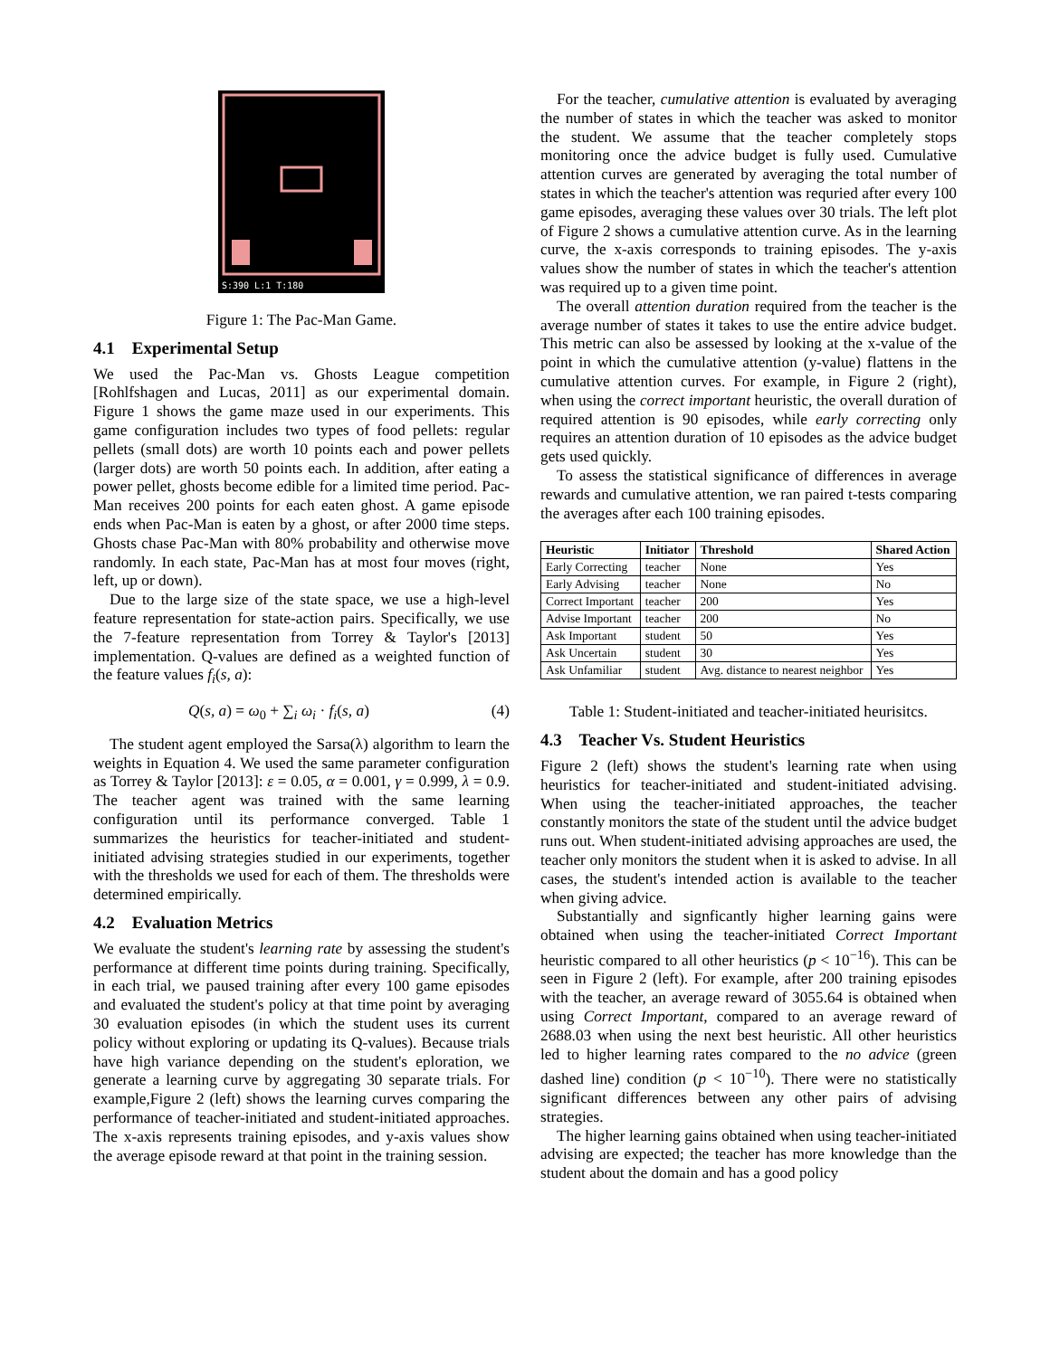S:390 L:1 T:180
Figure 1: The Pac-Man Game.
4.1 Experimental Setup
We used the Pac-Man vs. Ghosts League competition [Rohlfshagen and Lucas, 2011] as our experimental domain. Figure 1 shows the game maze used in our experiments. This game configuration includes two types of food pellets: regular pellets (small dots) are worth 10 points each and power pellets (larger dots) are worth 50 points each. In addition, after eating a power pellet, ghosts become edible for a limited time period. Pac-Man receives 200 points for each eaten ghost. A game episode ends when Pac-Man is eaten by a ghost, or after 2000 time steps. Ghosts chase Pac-Man with 80% probability and otherwise move randomly. In each state, Pac-Man has at most four moves (right, left, up or down).
Due to the large size of the state space, we use a high-level feature representation for state-action pairs. Specifically, we use the 7-feature representation from Torrey & Taylor's [2013] implementation. Q-values are defined as a weighted function of the feature values f<sub>i</sub>(s, a):
Q(s, a) = ω<sub>0</sub> + ∑<sub>i</sub> ω<sub>i</sub> · f<sub>i</sub>(s, a) (4)
The student agent employed the Sarsa(λ) algorithm to learn the weights in Equation 4. We used the same parameter configuration as Torrey & Taylor [2013]: ε = 0.05, α = 0.001, γ = 0.999, λ = 0.9. The teacher agent was trained with the same learning configuration until its performance converged. Table 1 summarizes the heuristics for teacher-initiated and student-initiated advising strategies studied in our experiments, together with the thresholds we used for each of them. The thresholds were determined empirically.
4.2 Evaluation Metrics
We evaluate the student's learning rate by assessing the student's performance at different time points during training. Specifically, in each trial, we paused training after every 100 game episodes and evaluated the student's policy at that time point by averaging 30 evaluation episodes (in which the student uses its current policy without exploring or updating its Q-values). Because trials have high variance depending on the student's eploration, we generate a learning curve by aggregating 30 separate trials. For example,Figure 2 (left) shows the learning curves comparing the performance of teacher-initiated and student-initiated approaches. The x-axis represents training episodes, and y-axis values show the average episode reward at that point in the training session.
For the teacher, cumulative attention is evaluated by averaging the number of states in which the teacher was asked to monitor the student. We assume that the teacher completely stops monitoring once the advice budget is fully used. Cumulative attention curves are generated by averaging the total number of states in which the teacher's attention was requried after every 100 game episodes, averaging these values over 30 trials. The left plot of Figure 2 shows a cumulative attention curve. As in the learning curve, the x-axis corresponds to training episodes. The y-axis values show the number of states in which the teacher's attention was required up to a given time point.
The overall attention duration required from the teacher is the average number of states it takes to use the entire advice budget. This metric can also be assessed by looking at the x-value of the point in which the cumulative attention (y-value) flattens in the cumulative attention curves. For example, in Figure 2 (right), when using the correct important heuristic, the overall duration of required attention is 90 episodes, while early correcting only requires an attention duration of 10 episodes as the advice budget gets used quickly.
To assess the statistical significance of differences in average rewards and cumulative attention, we ran paired t-tests comparing the averages after each 100 training episodes.
| Heuristic | Initiator | Threshold | Shared Action |
| --- | --- | --- | --- |
| Early Correcting | teacher | None | Yes |
| Early Advising | teacher | None | No |
| Correct Important | teacher | 200 | Yes |
| Advise Important | teacher | 200 | No |
| Ask Important | student | 50 | Yes |
| Ask Uncertain | student | 30 | Yes |
| Ask Unfamiliar | student | Avg. distance to nearest neighbor | Yes |
Table 1: Student-initiated and teacher-initiated heurisitcs.
4.3 Teacher Vs. Student Heuristics
Figure 2 (left) shows the student's learning rate when using heuristics for teacher-initiated and student-initiated advising. When using the teacher-initiated approaches, the teacher constantly monitors the state of the student until the advice budget runs out. When student-initiated advising approaches are used, the teacher only monitors the student when it is asked to advise. In all cases, the student's intended action is available to the teacher when giving advice.
Substantially and signficantly higher learning gains were obtained when using the teacher-initiated Correct Important heuristic compared to all other heuristics (p < 10<sup>−16</sup>). This can be seen in Figure 2 (left). For example, after 200 training episodes with the teacher, an average reward of 3055.64 is obtained when using Correct Important, compared to an average reward of 2688.03 when using the next best heuristic. All other heuristics led to higher learning rates compared to the no advice (green dashed line) condition (p < 10<sup>−10</sup>). There were no statistically significant differences between any other pairs of advising strategies.
The higher learning gains obtained when using teacher-initiated advising are expected; the teacher has more knowledge than the student about the domain and has a good policy